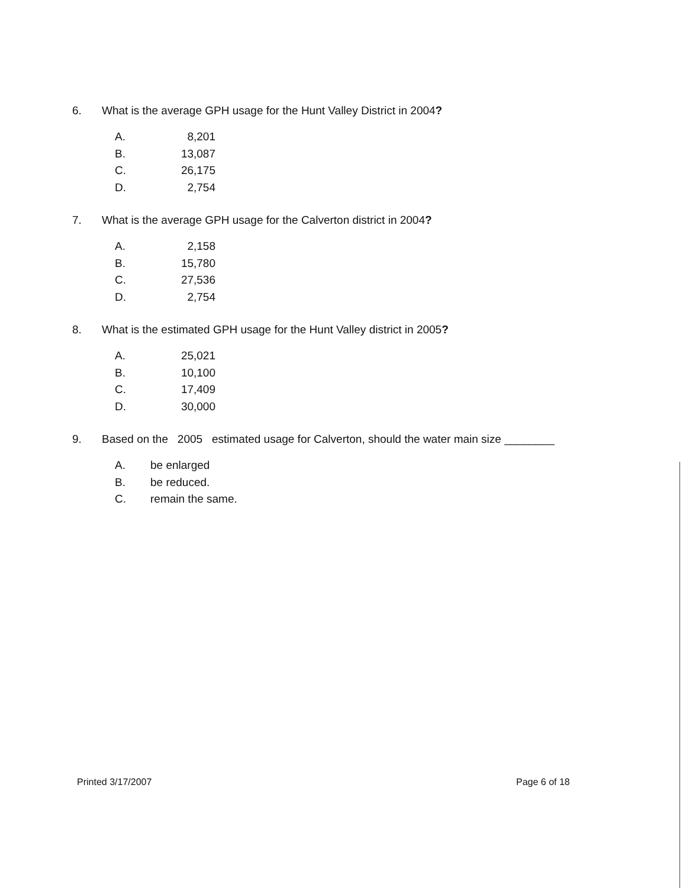6. What is the average GPH usage for the Hunt Valley District in 2004 ?
A. 8,201
B. 13,087
C. 26,175
D. 2,754
7. What is the average GPH usage for the Calverton district in 2004 ?
A. 2,158
B. 15,780
C. 27,536
D. 2,754
8. What is the estimated GPH usage for the Hunt Valley district in 2005 ?
A. 25,021
B. 10,100
C. 17,409
D. 30,000
9. Based on the 2005 estimated usage for Calverton, should the water main size ________
A. be enlarged
B. be reduced.
C. remain the same.
Printed 3/17/2007 Page 6 of 18